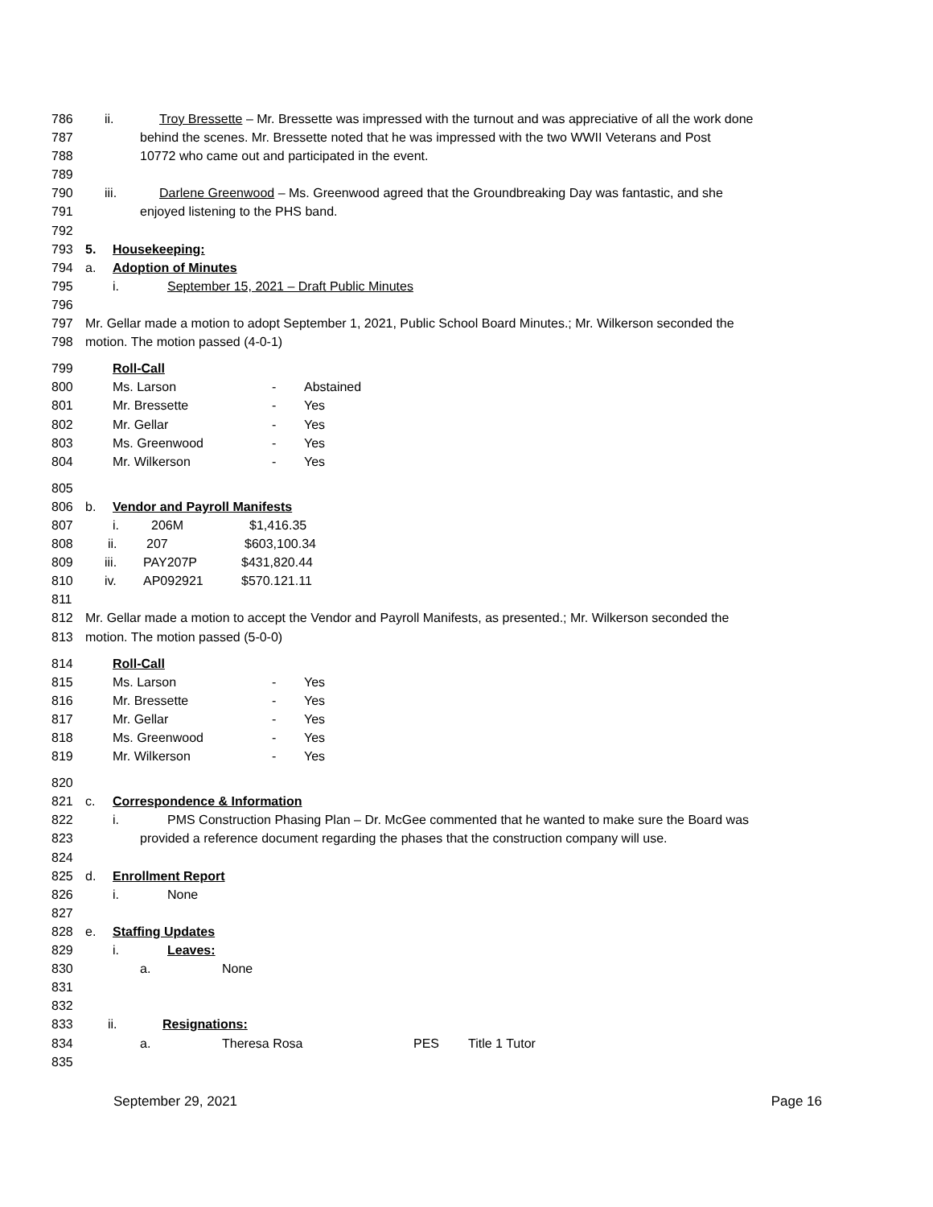786 ii. Troy Bressette – Mr. Bressette was impressed with the turnout and was appreciative of all the work done
787 behind the scenes. Mr. Bressette noted that he was impressed with the two WWII Veterans and Post
788 10772 who came out and participated in the event.
789
790 iii. Darlene Greenwood – Ms. Greenwood agreed that the Groundbreaking Day was fantastic, and she
791 enjoyed listening to the PHS band.
792
793 5. Housekeeping:
794 a. Adoption of Minutes
795 i. September 15, 2021 – Draft Public Minutes
796
797 Mr. Gellar made a motion to adopt September 1, 2021, Public School Board Minutes.; Mr. Wilkerson seconded the
798 motion. The motion passed (4-0-1)
799 Roll-Call
800 Ms. Larson - Abstained
801 Mr. Bressette - Yes
802 Mr. Gellar - Yes
803 Ms. Greenwood - Yes
804 Mr. Wilkerson - Yes
805
806 b. Vendor and Payroll Manifests
807 i. 206M $1,416.35
808 ii. 207 $603,100.34
809 iii. PAY207P $431,820.44
810 iv. AP092921 $570.121.11
811
812 Mr. Gellar made a motion to accept the Vendor and Payroll Manifests, as presented.; Mr. Wilkerson seconded the
813 motion. The motion passed (5-0-0)
814 Roll-Call
815 Ms. Larson - Yes
816 Mr. Bressette - Yes
817 Mr. Gellar - Yes
818 Ms. Greenwood - Yes
819 Mr. Wilkerson - Yes
820
821 c. Correspondence & Information
822 i. PMS Construction Phasing Plan – Dr. McGee commented that he wanted to make sure the Board was
823 provided a reference document regarding the phases that the construction company will use.
824
825 d. Enrollment Report
826 i. None
827
828 e. Staffing Updates
829 i. Leaves:
830 a. None
831
832
833 ii. Resignations:
834 a. Theresa Rosa PES Title 1 Tutor
835
September 29, 2021 Page 16